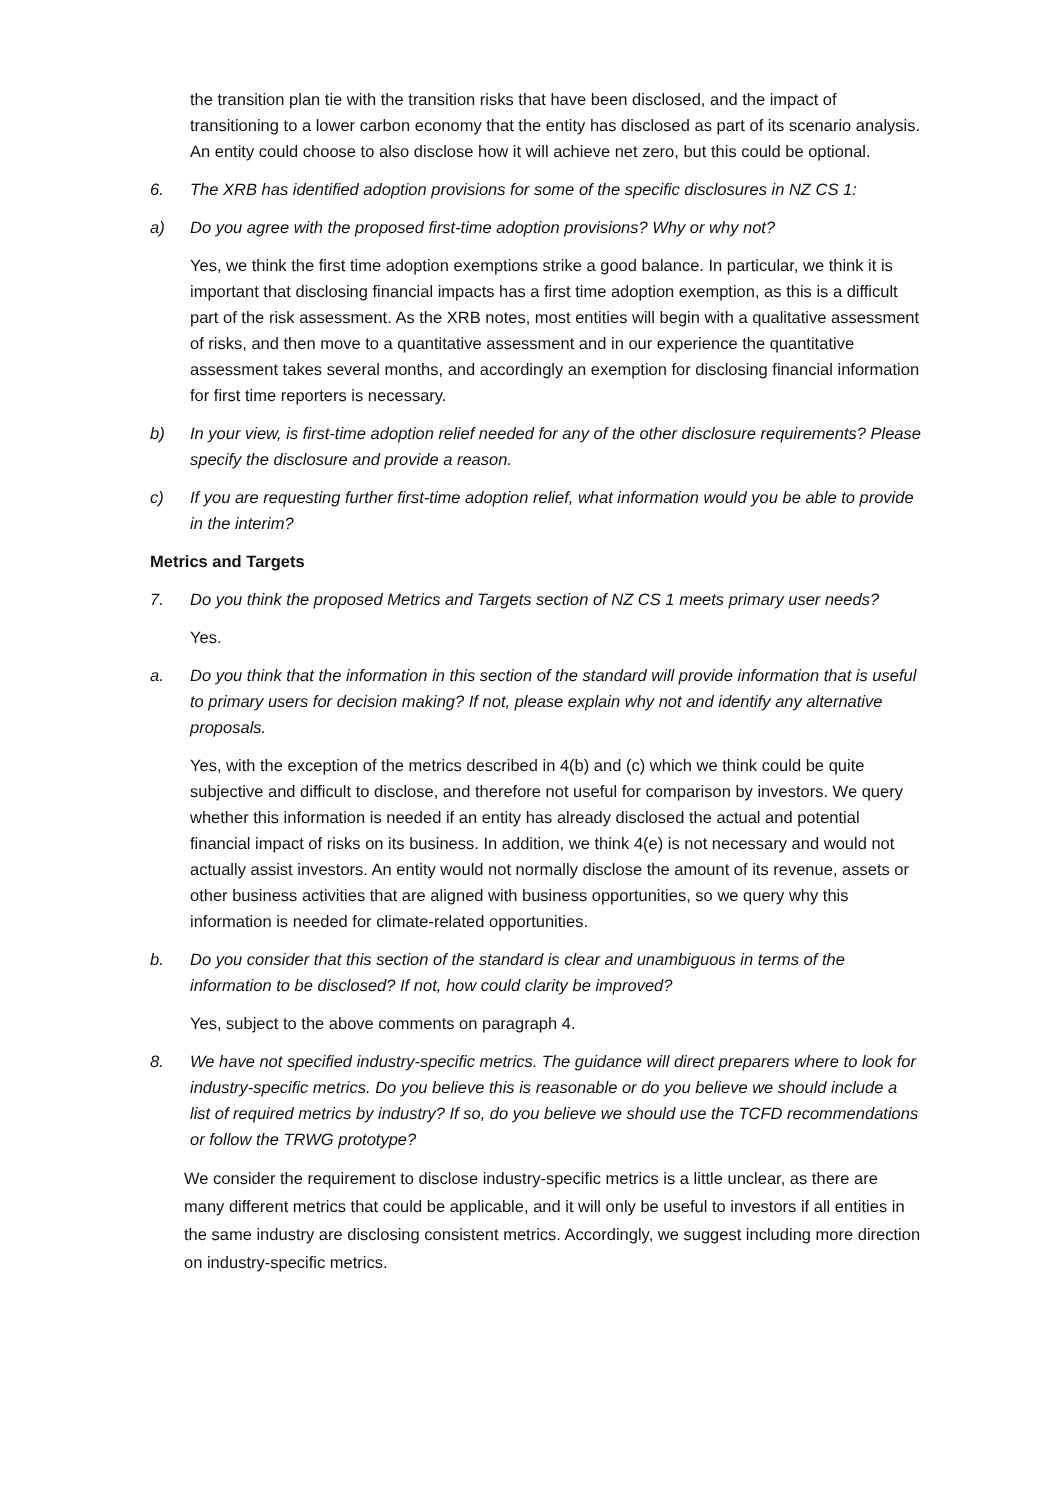the transition plan tie with the transition risks that have been disclosed, and the impact of transitioning to a lower carbon economy that the entity has disclosed as part of its scenario analysis. An entity could choose to also disclose how it will achieve net zero, but this could be optional.
6. The XRB has identified adoption provisions for some of the specific disclosures in NZ CS 1:
a) Do you agree with the proposed first-time adoption provisions? Why or why not?
Yes, we think the first time adoption exemptions strike a good balance. In particular, we think it is important that disclosing financial impacts has a first time adoption exemption, as this is a difficult part of the risk assessment. As the XRB notes, most entities will begin with a qualitative assessment of risks, and then move to a quantitative assessment and in our experience the quantitative assessment takes several months, and accordingly an exemption for disclosing financial information for first time reporters is necessary.
b) In your view, is first-time adoption relief needed for any of the other disclosure requirements? Please specify the disclosure and provide a reason.
c) If you are requesting further first-time adoption relief, what information would you be able to provide in the interim?
Metrics and Targets
7. Do you think the proposed Metrics and Targets section of NZ CS 1 meets primary user needs?
Yes.
a. Do you think that the information in this section of the standard will provide information that is useful to primary users for decision making? If not, please explain why not and identify any alternative proposals.
Yes, with the exception of the metrics described in 4(b) and (c) which we think could be quite subjective and difficult to disclose, and therefore not useful for comparison by investors. We query whether this information is needed if an entity has already disclosed the actual and potential financial impact of risks on its business. In addition, we think 4(e) is not necessary and would not actually assist investors. An entity would not normally disclose the amount of its revenue, assets or other business activities that are aligned with business opportunities, so we query why this information is needed for climate-related opportunities.
b. Do you consider that this section of the standard is clear and unambiguous in terms of the information to be disclosed? If not, how could clarity be improved?
Yes, subject to the above comments on paragraph 4.
8. We have not specified industry-specific metrics. The guidance will direct preparers where to look for industry-specific metrics. Do you believe this is reasonable or do you believe we should include a list of required metrics by industry? If so, do you believe we should use the TCFD recommendations or follow the TRWG prototype?
We consider the requirement to disclose industry-specific metrics is a little unclear, as there are many different metrics that could be applicable, and it will only be useful to investors if all entities in the same industry are disclosing consistent metrics. Accordingly, we suggest including more direction on industry-specific metrics.